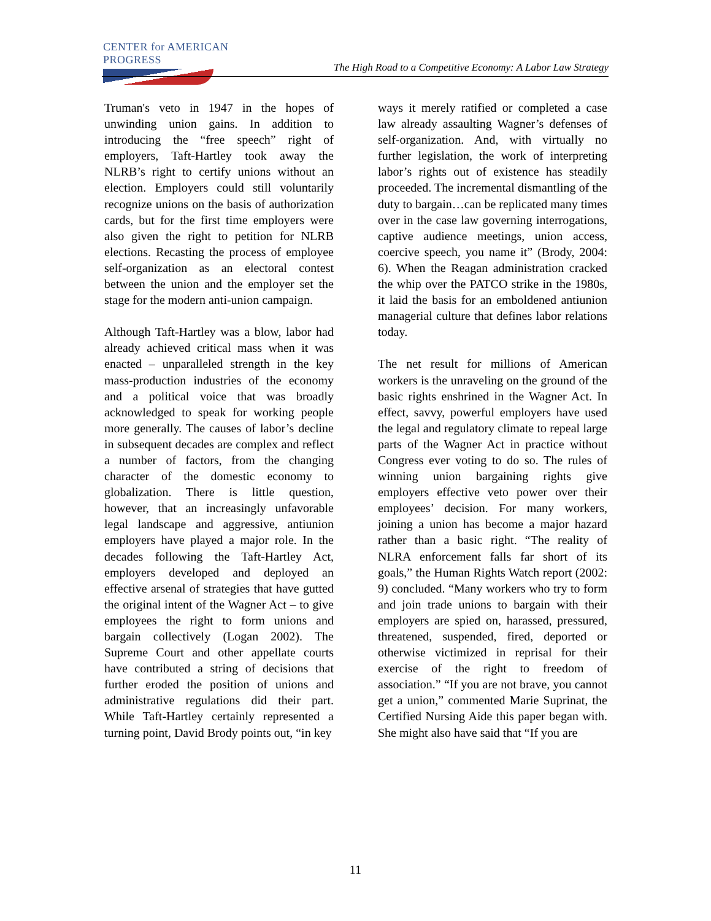CENTER for AMERICAN PROGRESS
The High Road to a Competitive Economy: A Labor Law Strategy
Truman's veto in 1947 in the hopes of unwinding union gains. In addition to introducing the “free speech” right of employers, Taft-Hartley took away the NLRB’s right to certify unions without an election. Employers could still voluntarily recognize unions on the basis of authorization cards, but for the first time employers were also given the right to petition for NLRB elections. Recasting the process of employee self-organization as an electoral contest between the union and the employer set the stage for the modern anti-union campaign.
Although Taft-Hartley was a blow, labor had already achieved critical mass when it was enacted – unparalleled strength in the key mass-production industries of the economy and a political voice that was broadly acknowledged to speak for working people more generally. The causes of labor’s decline in subsequent decades are complex and reflect a number of factors, from the changing character of the domestic economy to globalization. There is little question, however, that an increasingly unfavorable legal landscape and aggressive, antiunion employers have played a major role. In the decades following the Taft-Hartley Act, employers developed and deployed an effective arsenal of strategies that have gutted the original intent of the Wagner Act – to give employees the right to form unions and bargain collectively (Logan 2002). The Supreme Court and other appellate courts have contributed a string of decisions that further eroded the position of unions and administrative regulations did their part. While Taft-Hartley certainly represented a turning point, David Brody points out, “in key
ways it merely ratified or completed a case law already assaulting Wagner’s defenses of self-organization. And, with virtually no further legislation, the work of interpreting labor’s rights out of existence has steadily proceeded. The incremental dismantling of the duty to bargain…can be replicated many times over in the case law governing interrogations, captive audience meetings, union access, coercive speech, you name it” (Brody, 2004: 6). When the Reagan administration cracked the whip over the PATCO strike in the 1980s, it laid the basis for an emboldened antiunion managerial culture that defines labor relations today.
The net result for millions of American workers is the unraveling on the ground of the basic rights enshrined in the Wagner Act. In effect, savvy, powerful employers have used the legal and regulatory climate to repeal large parts of the Wagner Act in practice without Congress ever voting to do so. The rules of winning union bargaining rights give employers effective veto power over their employees’ decision. For many workers, joining a union has become a major hazard rather than a basic right. “The reality of NLRA enforcement falls far short of its goals,” the Human Rights Watch report (2002: 9) concluded. “Many workers who try to form and join trade unions to bargain with their employers are spied on, harassed, pressured, threatened, suspended, fired, deported or otherwise victimized in reprisal for their exercise of the right to freedom of association.” “If you are not brave, you cannot get a union,” commented Marie Suprinat, the Certified Nursing Aide this paper began with. She might also have said that “If you are
11